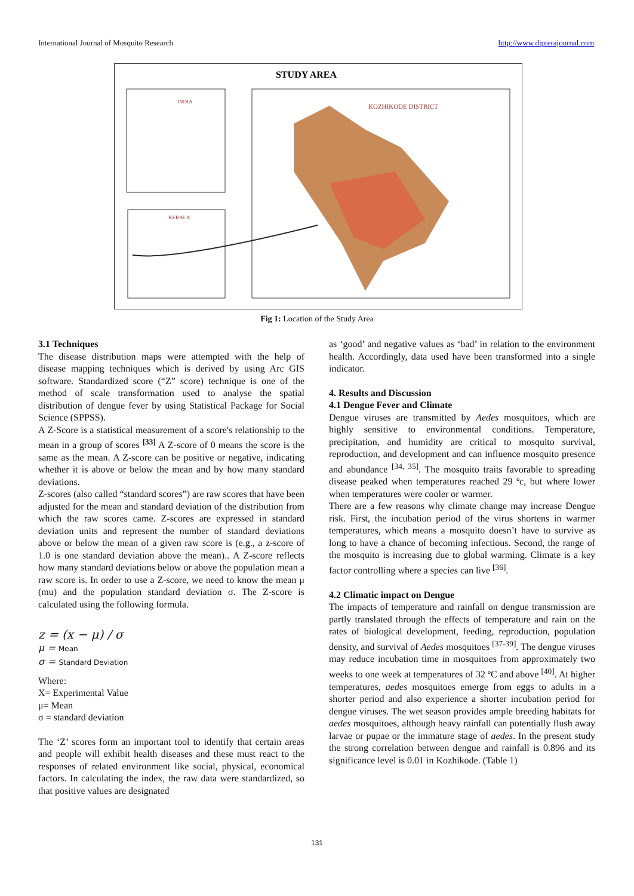International Journal of Mosquito Research http://www.dipterajournal.com
STUDY AREA
INDIA
KERALA
KOZHIKODE DISTRICT
Fig 1: Location of the Study Area
3.1 Techniques
The disease distribution maps were attempted with the help of disease mapping techniques which is derived by using Arc GIS software. Standardized score (“Z” score) technique is one of the method of scale transformation used to analyse the spatial distribution of dengue fever by using Statistical Package for Social Science (SPPSS).
A Z-Score is a statistical measurement of a score's relationship to the mean in a group of scores <sup>[33]</sup> A Z-score of 0 means the score is the same as the mean. A Z-score can be positive or negative, indicating whether it is above or below the mean and by how many standard deviations.
Z-scores (also called “standard scores”) are raw scores that have been adjusted for the mean and standard deviation of the distribution from which the raw scores came. Z-scores are expressed in standard deviation units and represent the number of standard deviations above or below the mean of a given raw score is (e.g., a z-score of 1.0 is one standard deviation above the mean).. A Z-score reflects how many standard deviations below or above the population mean a raw score is. In order to use a Z-score, we need to know the mean μ (mu) and the population standard deviation σ. The Z-score is calculated using the following formula.
z = (x − μ) / σ
μ = Mean
σ = Standard Deviation
Where:
X= Experimental Value
μ= Mean
σ = standard deviation
The ‘Z’ scores form an important tool to identify that certain areas and people will exhibit health diseases and these must react to the responses of related environment like social, physical, economical factors. In calculating the index, the raw data were standardized, so that positive values are designated
as ‘good’ and negative values as ‘bad’ in relation to the environment health. Accordingly, data used have been transformed into a single indicator.
4. Results and Discussion
4.1 Dengue Fever and Climate
Dengue viruses are transmitted by Aedes mosquitoes, which are highly sensitive to environmental conditions. Temperature, precipitation, and humidity are critical to mosquito survival, reproduction, and development and can influence mosquito presence and abundance <sup>[34, 35]</sup>. The mosquito traits favorable to spreading disease peaked when temperatures reached 29 ºc, but where lower when temperatures were cooler or warmer.
There are a few reasons why climate change may increase Dengue risk. First, the incubation period of the virus shortens in warmer temperatures, which means a mosquito doesn’t have to survive as long to have a chance of becoming infectious. Second, the range of the mosquito is increasing due to global warming. Climate is a key factor controlling where a species can live <sup>[36]</sup>.
4.2 Climatic impact on Dengue
The impacts of temperature and rainfall on dengue transmission are partly translated through the effects of temperature and rain on the rates of biological development, feeding, reproduction, population density, and survival of Aedes mosquitoes <sup>[37-39]</sup>. The dengue viruses may reduce incubation time in mosquitoes from approximately two weeks to one week at temperatures of 32 ºC and above <sup>[40]</sup>. At higher temperatures, aedes mosquitoes emerge from eggs to adults in a shorter period and also experience a shorter incubation period for dengue viruses. The wet season provides ample breeding habitats for aedes mosquitoes, although heavy rainfall can potentially flush away larvae or pupae or the immature stage of aedes. In the present study the strong correlation between dengue and rainfall is 0.896 and its significance level is 0.01 in Kozhikode. (Table 1)
131